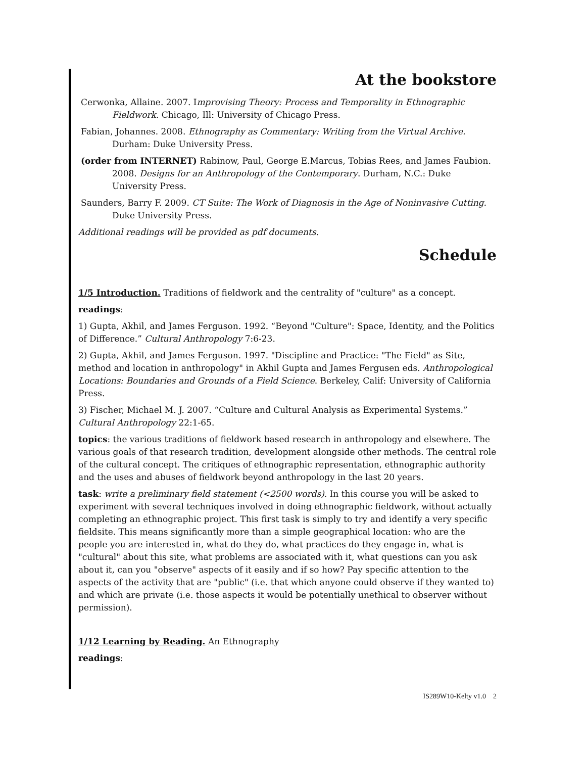At the bookstore
Cerwonka, Allaine. 2007. Improvising Theory: Process and Temporality in Ethnographic Fieldwork. Chicago, Ill: University of Chicago Press.
Fabian, Johannes. 2008. Ethnography as Commentary: Writing from the Virtual Archive. Durham: Duke University Press.
(order from INTERNET) Rabinow, Paul, George E.Marcus, Tobias Rees, and James Faubion. 2008. Designs for an Anthropology of the Contemporary. Durham, N.C.: Duke University Press.
Saunders, Barry F. 2009. CT Suite: The Work of Diagnosis in the Age of Noninvasive Cutting. Duke University Press.
Additional readings will be provided as pdf documents.
Schedule
1/5 Introduction. Traditions of fieldwork and the centrality of "culture" as a concept.
readings:
1) Gupta, Akhil, and James Ferguson. 1992. “Beyond "Culture": Space, Identity, and the Politics of Difference.” Cultural Anthropology 7:6-23.
2) Gupta, Akhil, and James Ferguson. 1997. "Discipline and Practice: "The Field" as Site, method and location in anthropology" in Akhil Gupta and James Fergusen eds. Anthropological Locations: Boundaries and Grounds of a Field Science. Berkeley, Calif: University of California Press.
3) Fischer, Michael M. J. 2007. “Culture and Cultural Analysis as Experimental Systems.” Cultural Anthropology 22:1-65.
topics: the various traditions of fieldwork based research in anthropology and elsewhere. The various goals of that research tradition, development alongside other methods. The central role of the cultural concept. The critiques of ethnographic representation, ethnographic authority and the uses and abuses of fieldwork beyond anthropology in the last 20 years.
task: write a preliminary field statement (<2500 words). In this course you will be asked to experiment with several techniques involved in doing ethnographic fieldwork, without actually completing an ethnographic project. This first task is simply to try and identify a very specific fieldsite. This means significantly more than a simple geographical location: who are the people you are interested in, what do they do, what practices do they engage in, what is "cultural" about this site, what problems are associated with it, what questions can you ask about it, can you "observe" aspects of it easily and if so how? Pay specific attention to the aspects of the activity that are "public" (i.e. that which anyone could observe if they wanted to) and which are private (i.e. those aspects it would be potentially unethical to observer without permission).
1/12 Learning by Reading. An Ethnography
readings:
IS289W10-Kelty v1.0 2